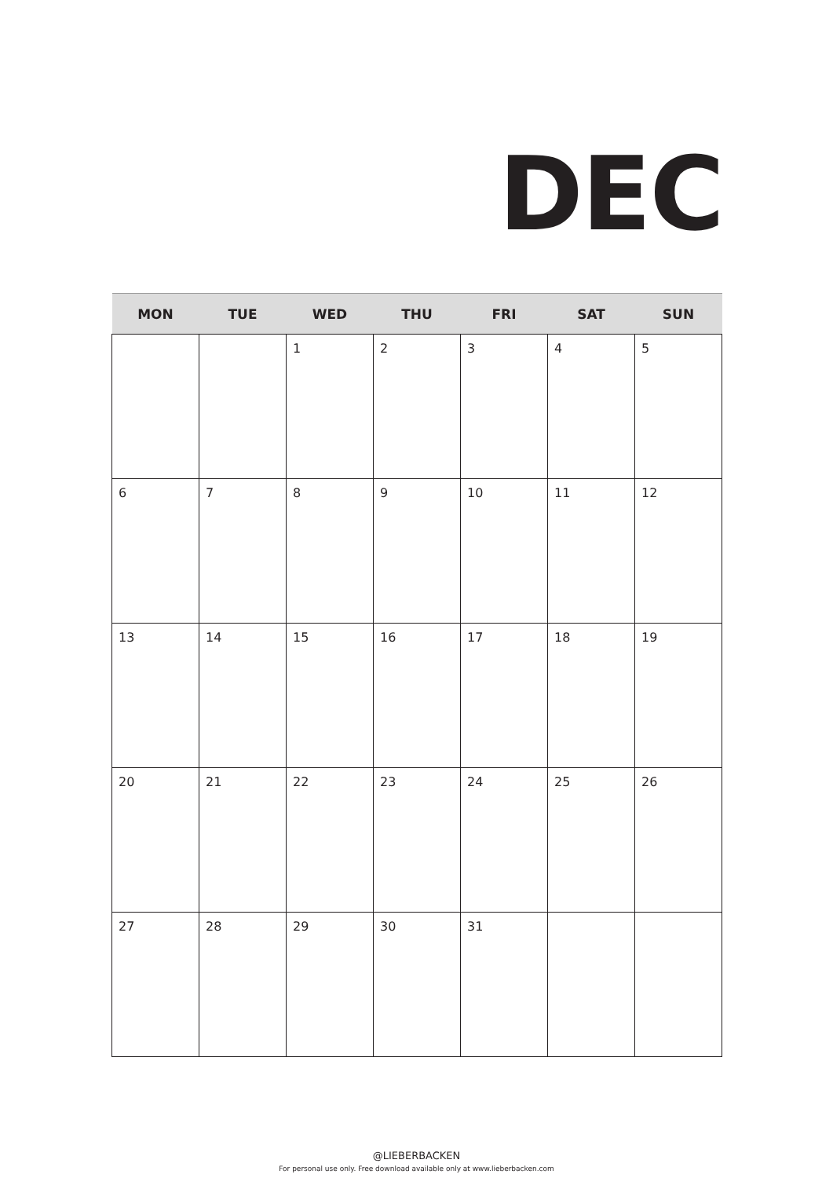DEC
| MON | TUE | WED | THU | FRI | SAT | SUN |
| --- | --- | --- | --- | --- | --- | --- |
| | | 1 | 2 | 3 | 4 | 5 |
| 6 | 7 | 8 | 9 | 10 | 11 | 12 |
| 13 | 14 | 15 | 16 | 17 | 18 | 19 |
| 20 | 21 | 22 | 23 | 24 | 25 | 26 |
| 27 | 28 | 29 | 30 | 31 | | |
@LIEBERBACKEN
For personal use only. Free download available only at www.lieberbacken.com